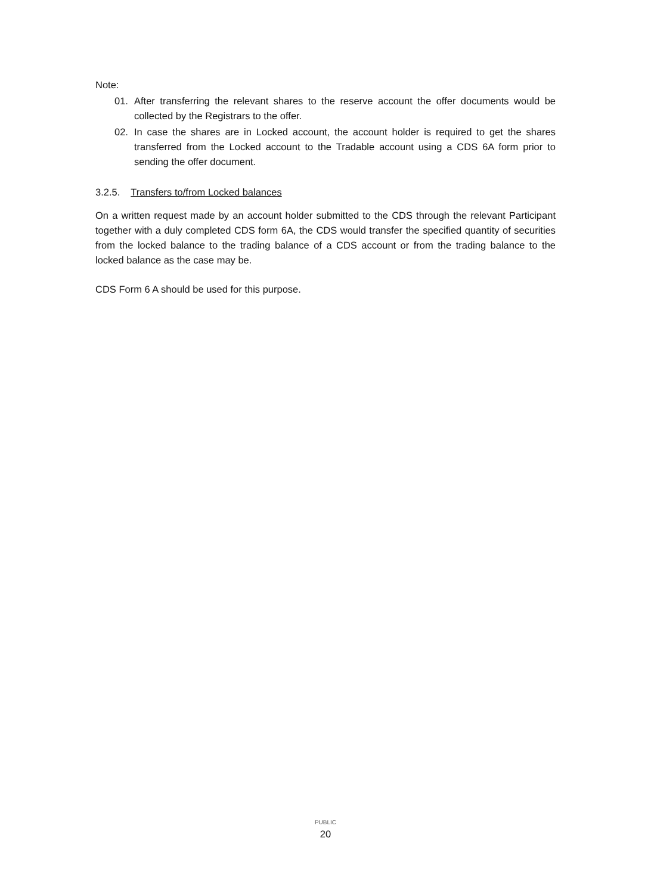Note:
01. After transferring the relevant shares to the reserve account the offer documents would be collected by the Registrars to the offer.
02. In case the shares are in Locked account, the account holder is required to get the shares transferred from the Locked account to the Tradable account using a CDS 6A form prior to sending the offer document.
3.2.5. Transfers to/from Locked balances
On a written request made by an account holder submitted to the CDS through the relevant Participant together with a duly completed CDS form 6A, the CDS would transfer the specified quantity of securities from the locked balance to the trading balance of a CDS account or from the trading balance to the locked balance as the case may be.
CDS Form 6 A should be used for this purpose.
PUBLIC
20